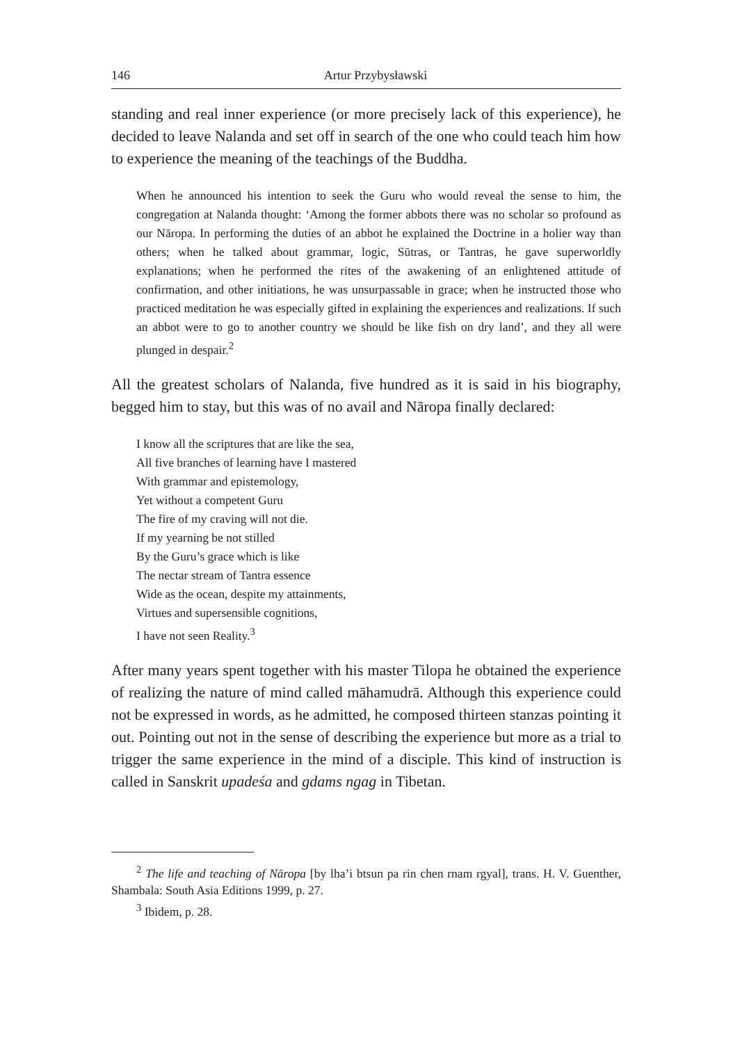146 Artur Przybysławski
standing and real inner experience (or more precisely lack of this experience), he decided to leave Nalanda and set off in search of the one who could teach him how to experience the meaning of the teachings of the Buddha.
When he announced his intention to seek the Guru who would reveal the sense to him, the congregation at Nalanda thought: ‘Among the former abbots there was no scholar so profound as our Nāropa. In performing the duties of an abbot he explained the Doctrine in a holier way than others; when he talked about grammar, logic, Sūtras, or Tantras, he gave superworldly explanations; when he performed the rites of the awakening of an enlightened attitude of confirmation, and other initiations, he was unsurpassable in grace; when he instructed those who practiced meditation he was especially gifted in explaining the experiences and realizations. If such an abbot were to go to another country we should be like fish on dry land’, and they all were plunged in despair.<sup>2</sup>
All the greatest scholars of Nalanda, five hundred as it is said in his biography, begged him to stay, but this was of no avail and Nāropa finally declared:
I know all the scriptures that are like the sea,
All five branches of learning have I mastered
With grammar and epistemology,
Yet without a competent Guru
The fire of my craving will not die.
If my yearning be not stilled
By the Guru’s grace which is like
The nectar stream of Tantra essence
Wide as the ocean, despite my attainments,
Virtues and supersensible cognitions,
I have not seen Reality.<sup>3</sup>
After many years spent together with his master Tilopa he obtained the experience of realizing the nature of mind called māhamudrā. Although this experience could not be expressed in words, as he admitted, he composed thirteen stanzas pointing it out. Pointing out not in the sense of describing the experience but more as a trial to trigger the same experience in the mind of a disciple. This kind of instruction is called in Sanskrit upadeśa and gdams ngag in Tibetan.
<sup>2</sup> The life and teaching of Nāropa [by lha’i btsun pa rin chen rnam rgyal], trans. H. V. Guenther, Shambala: South Asia Editions 1999, p. 27.
<sup>3</sup> Ibidem, p. 28.